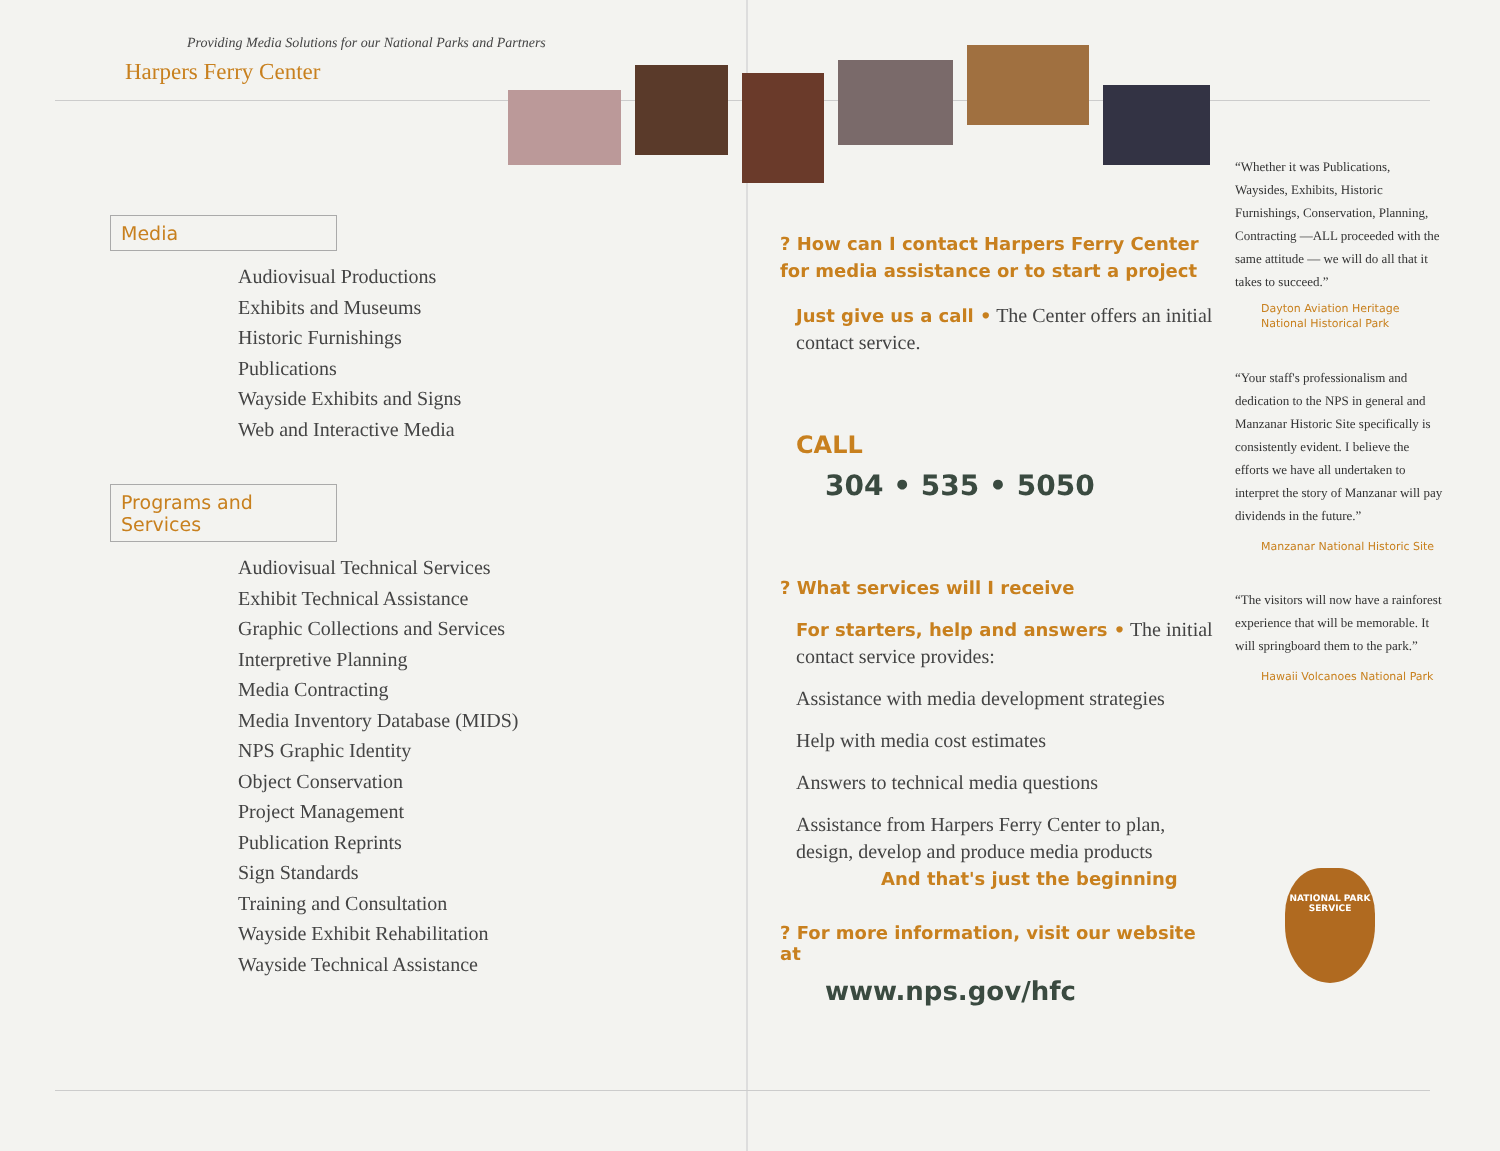Providing Media Solutions for our National Parks and Partners
Harpers Ferry Center
Media
Audiovisual Productions
Exhibits and Museums
Historic Furnishings
Publications
Wayside Exhibits and Signs
Web and Interactive Media
Programs and Services
Audiovisual Technical Services
Exhibit Technical Assistance
Graphic Collections and Services
Interpretive Planning
Media Contracting
Media Inventory Database (MIDS)
NPS Graphic Identity
Object Conservation
Project Management
Publication Reprints
Sign Standards
Training and Consultation
Wayside Exhibit Rehabilitation
Wayside Technical Assistance
? How can I contact Harpers Ferry Center for media assistance or to start a project
Just give us a call • The Center offers an initial contact service.
CALL
304 • 535 • 5050
? What services will I receive
For starters, help and answers • The initial contact service provides:
Assistance with media development strategies
Help with media cost estimates
Answers to technical media questions
Assistance from Harpers Ferry Center to plan, design, develop and produce media products
And that's just the beginning
? For more information, visit our website at
www.nps.gov/hfc
“Whether it was Publications, Waysides, Exhibits, Historic Furnishings, Conservation, Planning, Contracting —ALL proceeded with the same attitude — we will do all that it takes to succeed.”
Dayton Aviation Heritage National Historical Park
“Your staff's professionalism and dedication to the NPS in general and Manzanar Historic Site specifically is consistently evident. I believe the efforts we have all undertaken to interpret the story of Manzanar will pay dividends in the future.”
Manzanar National Historic Site
“The visitors will now have a rainforest experience that will be memorable. It will springboard them to the park.”
Hawaii Volcanoes National Park
NATIONAL PARK SERVICE